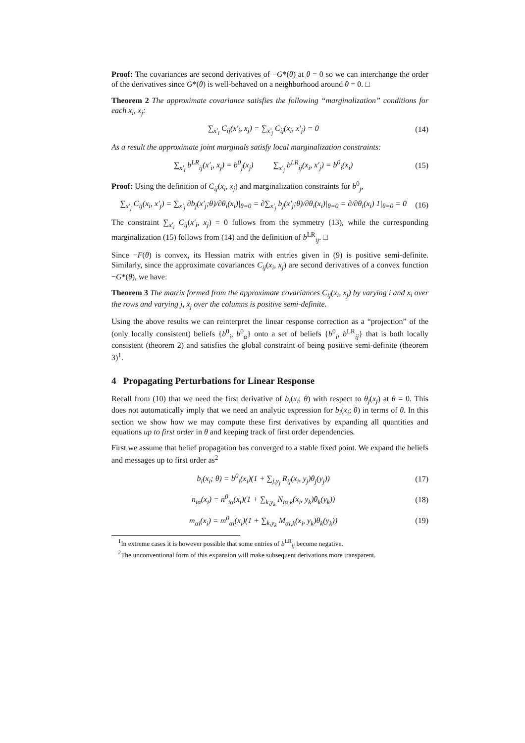Proof: The covariances are second derivatives of −G*(θ) at θ = 0 so we can interchange the order of the derivatives since G*(θ) is well-behaved on a neighborhood around θ = 0. □
Theorem 2 The approximate covariance satisfies the following “marginalization” conditions for each x<sub>i</sub>, x<sub>j</sub>:
∑<sub>x′<sub>i</sub></sub> C<sub>ij</sub>(x′<sub>i</sub>, x<sub>j</sub>) = ∑<sub>x′<sub>j</sub></sub> C<sub>ij</sub>(x<sub>i</sub>, x′<sub>j</sub>) = 0 (14)
As a result the approximate joint marginals satisfy local marginalization constraints:
∑<sub>x′<sub>i</sub></sub> b<sup>LR</sup><sub>ij</sub>(x′<sub>i</sub>, x<sub>j</sub>) = b<sup>0</sup><sub>j</sub>(x<sub>j</sub>) ∑<sub>x′<sub>j</sub></sub> b<sup>LR</sup><sub>ij</sub>(x<sub>i</sub>, x′<sub>j</sub>) = b<sup>0</sup><sub>i</sub>(x<sub>i</sub>) (15)
Proof: Using the definition of C<sub>ij</sub>(x<sub>i</sub>, x<sub>j</sub>) and marginalization constraints for b<sup>0</sup><sub>j</sub>,
∑<sub>x′<sub>j</sub></sub> C<sub>ij</sub>(x<sub>i</sub>, x′<sub>j</sub>) = ∑<sub>x′<sub>j</sub></sub> ∂b<sub>j</sub>(x′<sub>j</sub>;θ)/∂θ<sub>i</sub>(x<sub>i</sub>)|<sub>θ=0</sub> = ∂∑<sub>x′<sub>j</sub></sub> b<sub>j</sub>(x′<sub>j</sub>;θ)/∂θ<sub>i</sub>(x<sub>i</sub>)|<sub>θ=0</sub> = ∂/∂θ<sub>i</sub>(x<sub>i</sub>) 1|<sub>θ=0</sub> = 0 (16)
The constraint ∑<sub>x′<sub>i</sub></sub> C<sub>ij</sub>(x′<sub>i</sub>, x<sub>j</sub>) = 0 follows from the symmetry (13), while the corresponding marginalization (15) follows from (14) and the definition of b<sup>LR</sup><sub>ij</sub>. □
Since −F(θ) is convex, its Hessian matrix with entries given in (9) is positive semi-definite. Similarly, since the approximate covariances C<sub>ij</sub>(x<sub>i</sub>, x<sub>j</sub>) are second derivatives of a convex function −G*(θ), we have:
Theorem 3 The matrix formed from the approximate covariances C<sub>ij</sub>(x<sub>i</sub>, x<sub>j</sub>) by varying i and x<sub>i</sub> over the rows and varying j, x<sub>j</sub> over the columns is positive semi-definite.
Using the above results we can reinterpret the linear response correction as a “projection” of the (only locally consistent) beliefs {b<sup>0</sup><sub>i</sub>, b<sup>0</sup><sub>α</sub>} onto a set of beliefs {b<sup>0</sup><sub>i</sub>, b<sup>LR</sup><sub>ij</sub>} that is both locally consistent (theorem 2) and satisfies the global constraint of being positive semi-definite (theorem 3)<sup>1</sup>.
4 Propagating Perturbations for Linear Response
Recall from (10) that we need the first derivative of b<sub>i</sub>(x<sub>i</sub>; θ) with respect to θ<sub>j</sub>(x<sub>j</sub>) at θ = 0. This does not automatically imply that we need an analytic expression for b<sub>i</sub>(x<sub>i</sub>; θ) in terms of θ. In this section we show how we may compute these first derivatives by expanding all quantities and equations up to first order in θ and keeping track of first order dependencies.
First we assume that belief propagation has converged to a stable fixed point. We expand the beliefs and messages up to first order as<sup>2</sup>
b<sub>i</sub>(x<sub>i</sub>; θ) = b<sup>0</sup><sub>i</sub>(x<sub>i</sub>)(1 + ∑<sub>j,y<sub>j</sub></sub> R<sub>ij</sub>(x<sub>i</sub>, y<sub>j</sub>)θ<sub>j</sub>(y<sub>j</sub>)) (17)
n<sub>iα</sub>(x<sub>i</sub>) = n<sup>0</sup><sub>iα</sub>(x<sub>i</sub>)(1 + ∑<sub>k,y<sub>k</sub></sub> N<sub>iα,k</sub>(x<sub>i</sub>, y<sub>k</sub>)θ<sub>k</sub>(y<sub>k</sub>)) (18)
m<sub>αi</sub>(x<sub>i</sub>) = m<sup>0</sup><sub>αi</sub>(x<sub>i</sub>)(1 + ∑<sub>k,y<sub>k</sub></sub> M<sub>αi,k</sub>(x<sub>i</sub>, y<sub>k</sub>)θ<sub>k</sub>(y<sub>k</sub>)) (19)
<sup>1</sup> In extreme cases it is however possible that some entries of b<sup>LR</sup><sub>ij</sub> become negative.
<sup>2</sup> The unconventional form of this expansion will make subsequent derivations more transparent.